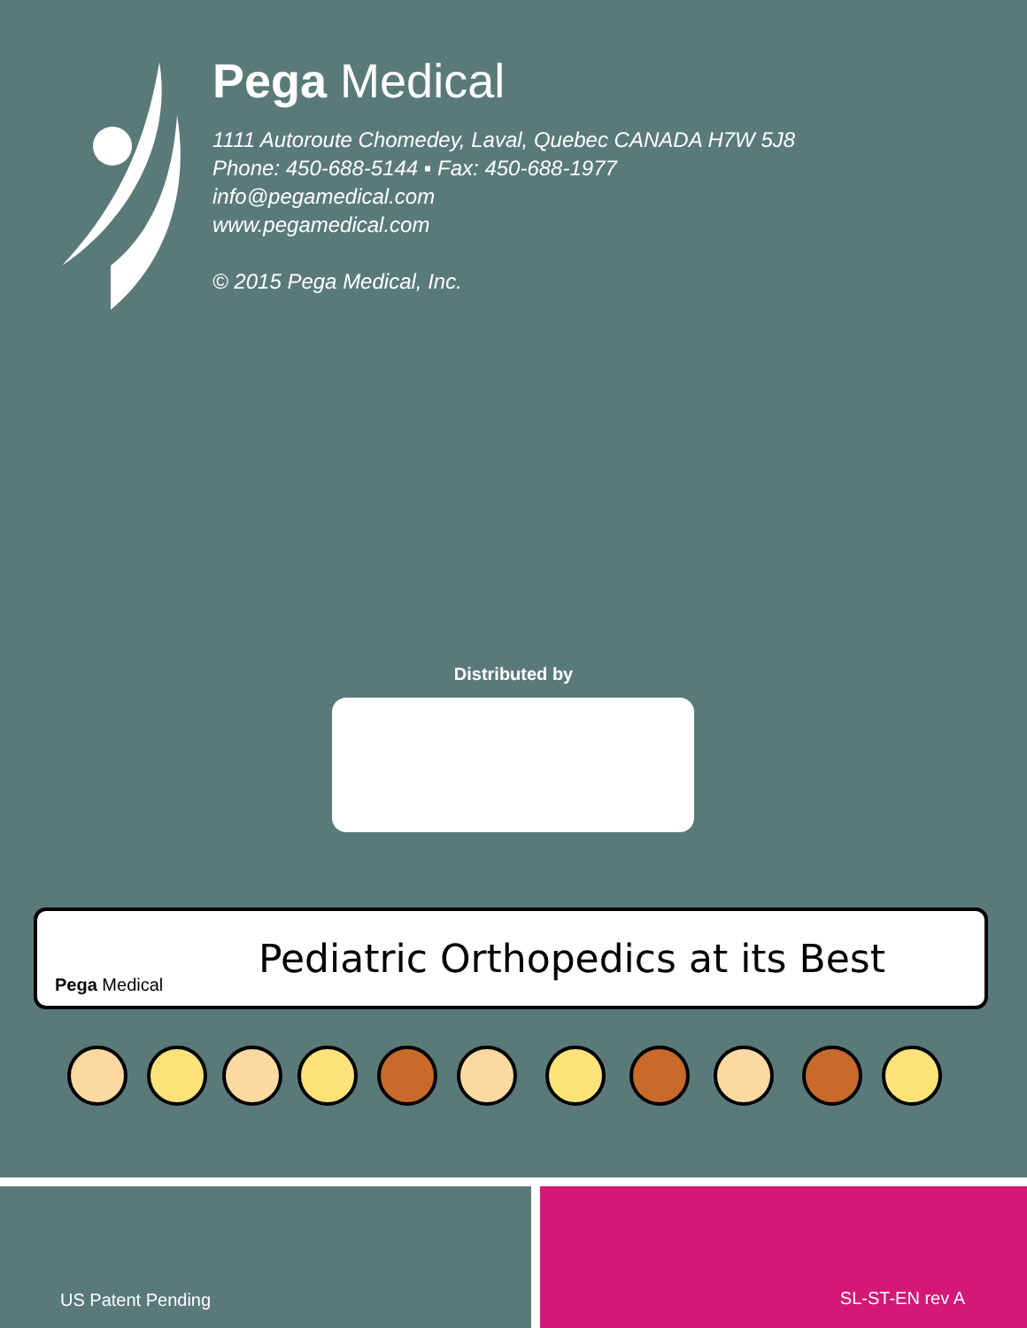Pega Medical
1111 Autoroute Chomedey, Laval, Quebec CANADA H7W 5J8
Phone: 450-688-5144 ▪ Fax: 450-688-1977
info@pegamedical.com
www.pegamedical.com
© 2015 Pega Medical, Inc.
Distributed by
Pega Medical
Pediatric Orthopedics at its Best
US Patent Pending SL-ST-EN rev A